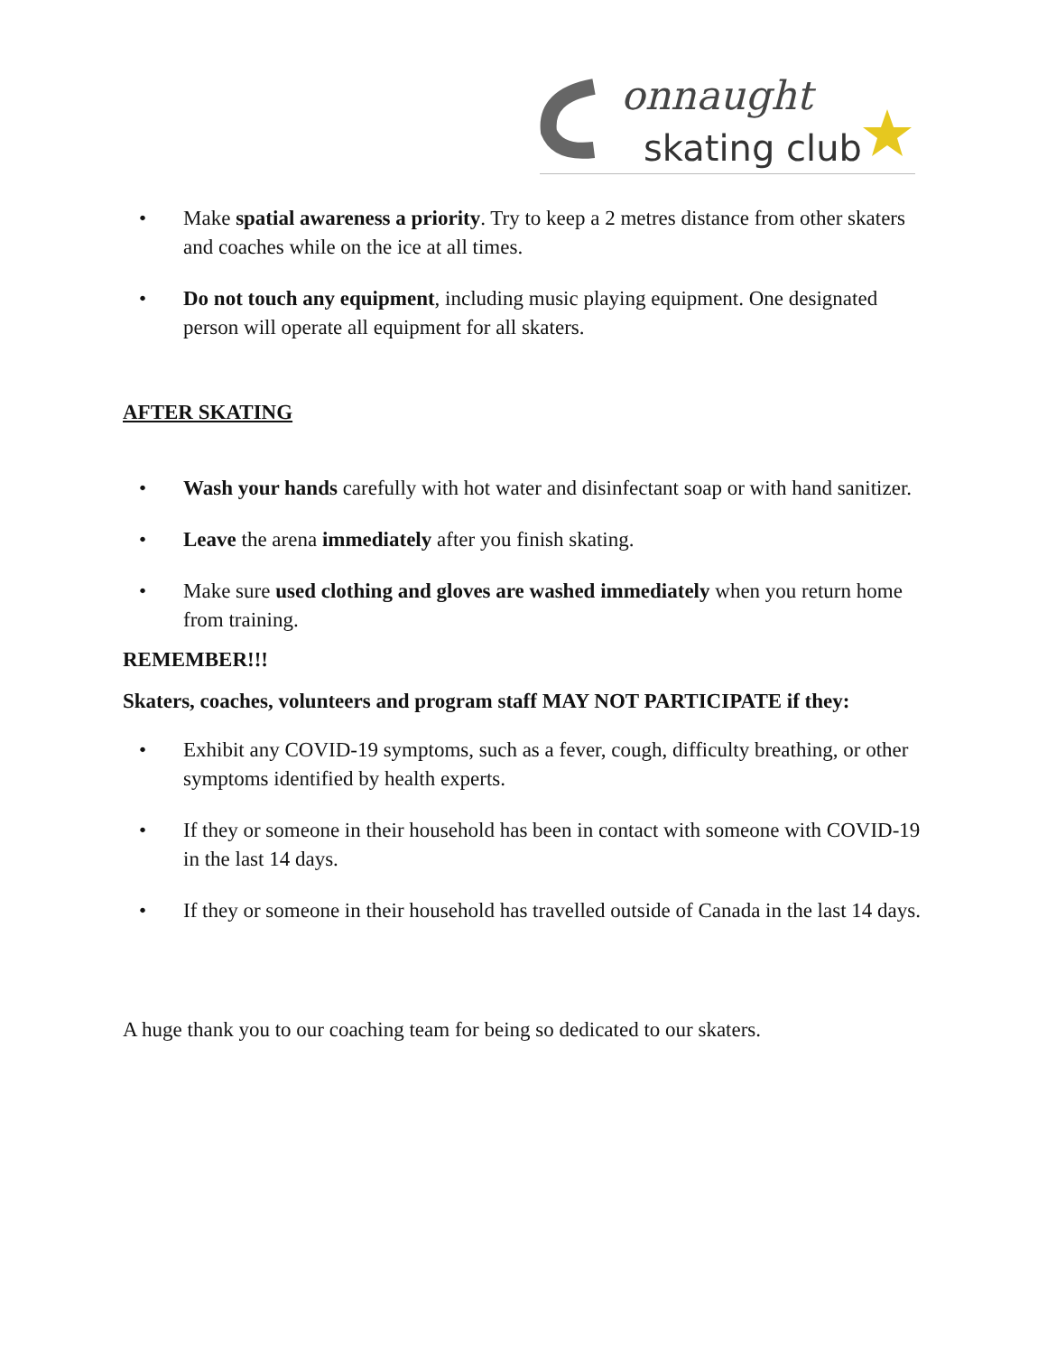onnaught
skating club
• Make spatial awareness a priority. Try to keep a 2 metres distance from other skaters and coaches while on the ice at all times.
• Do not touch any equipment, including music playing equipment. One designated person will operate all equipment for all skaters.
AFTER SKATING
• Wash your hands carefully with hot water and disinfectant soap or with hand sanitizer.
• Leave the arena immediately after you finish skating.
• Make sure used clothing and gloves are washed immediately when you return home from training.
REMEMBER!!!
Skaters, coaches, volunteers and program staff MAY NOT PARTICIPATE if they:
• Exhibit any COVID-19 symptoms, such as a fever, cough, difficulty breathing, or other symptoms identified by health experts.
• If they or someone in their household has been in contact with someone with COVID-19 in the last 14 days.
• If they or someone in their household has travelled outside of Canada in the last 14 days.
A huge thank you to our coaching team for being so dedicated to our skaters.